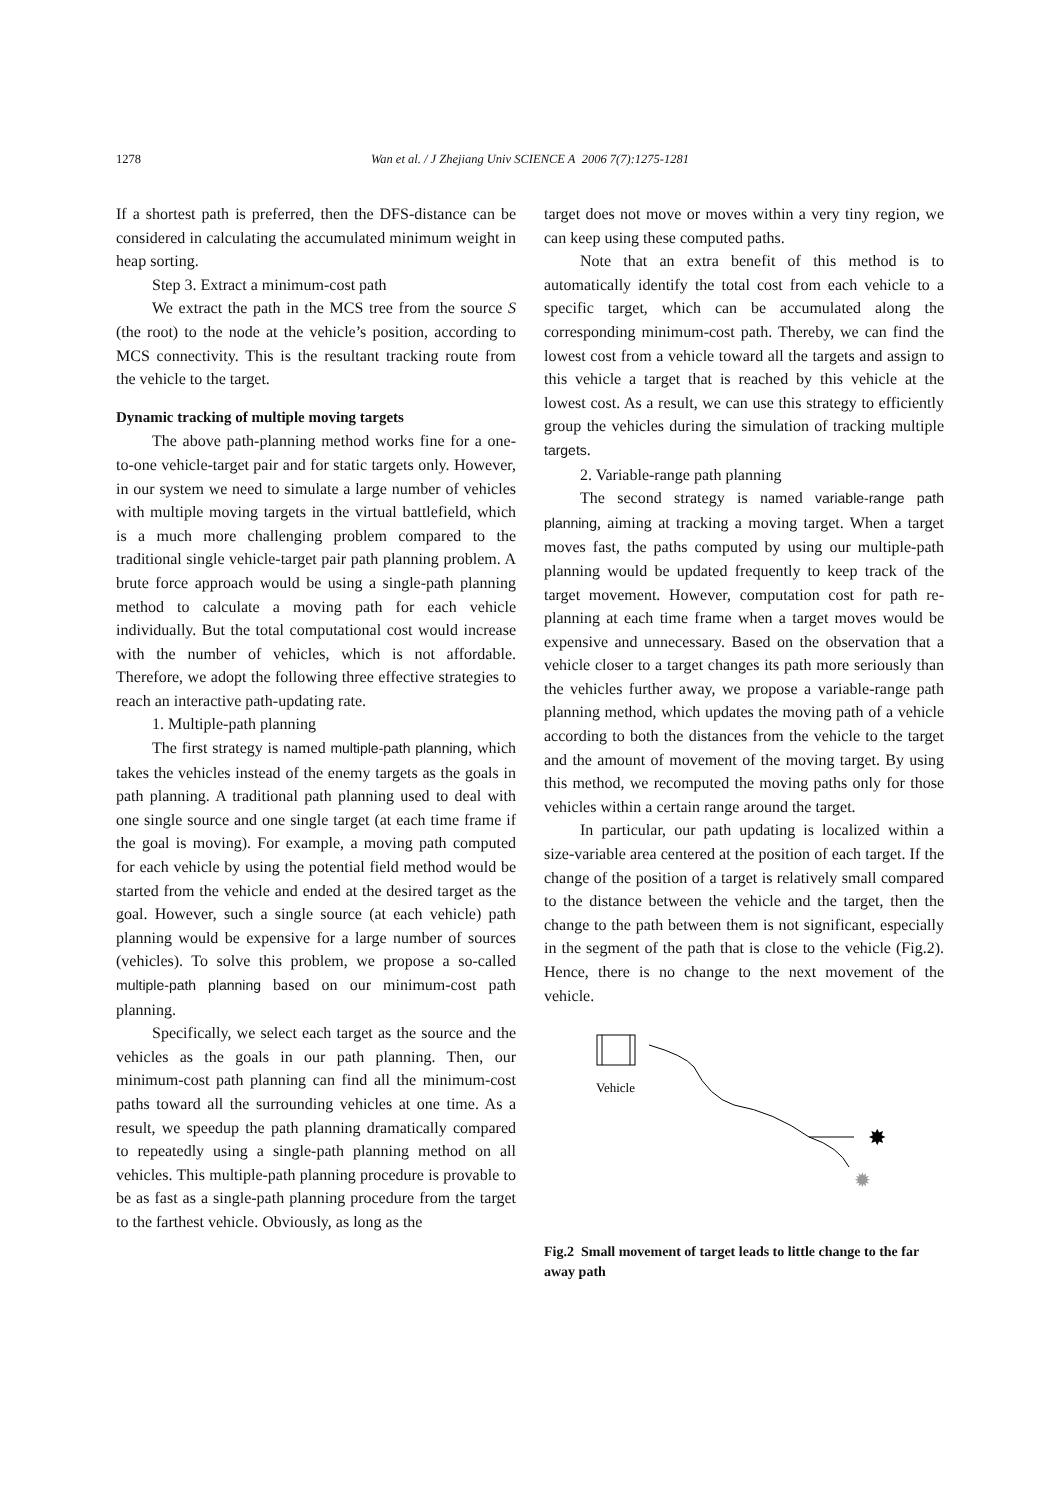1278 Wan et al. / J Zhejiang Univ SCIENCE A 2006 7(7):1275-1281
If a shortest path is preferred, then the DFS-distance can be considered in calculating the accumulated minimum weight in heap sorting.
Step 3. Extract a minimum-cost path
We extract the path in the MCS tree from the source S (the root) to the node at the vehicle’s position, according to MCS connectivity. This is the resultant tracking route from the vehicle to the target.
Dynamic tracking of multiple moving targets
The above path-planning method works fine for a one-to-one vehicle-target pair and for static targets only. However, in our system we need to simulate a large number of vehicles with multiple moving targets in the virtual battlefield, which is a much more challenging problem compared to the traditional single vehicle-target pair path planning problem. A brute force approach would be using a single-path planning method to calculate a moving path for each vehicle individually. But the total computational cost would increase with the number of vehicles, which is not affordable. Therefore, we adopt the following three effective strategies to reach an interactive path-updating rate.
1. Multiple-path planning
The first strategy is named multiple-path planning, which takes the vehicles instead of the enemy targets as the goals in path planning. A traditional path planning used to deal with one single source and one single target (at each time frame if the goal is moving). For example, a moving path computed for each vehicle by using the potential field method would be started from the vehicle and ended at the desired target as the goal. However, such a single source (at each vehicle) path planning would be expensive for a large number of sources (vehicles). To solve this problem, we propose a so-called multiple-path planning based on our minimum-cost path planning.
Specifically, we select each target as the source and the vehicles as the goals in our path planning. Then, our minimum-cost path planning can find all the minimum-cost paths toward all the surrounding vehicles at one time. As a result, we speedup the path planning dramatically compared to repeatedly using a single-path planning method on all vehicles. This multiple-path planning procedure is provable to be as fast as a single-path planning procedure from the target to the farthest vehicle. Obviously, as long as the
target does not move or moves within a very tiny region, we can keep using these computed paths.
Note that an extra benefit of this method is to automatically identify the total cost from each vehicle to a specific target, which can be accumulated along the corresponding minimum-cost path. Thereby, we can find the lowest cost from a vehicle toward all the targets and assign to this vehicle a target that is reached by this vehicle at the lowest cost. As a result, we can use this strategy to efficiently group the vehicles during the simulation of tracking multiple targets.
2. Variable-range path planning
The second strategy is named variable-range path planning, aiming at tracking a moving target. When a target moves fast, the paths computed by using our multiple-path planning would be updated frequently to keep track of the target movement. However, computation cost for path re-planning at each time frame when a target moves would be expensive and unnecessary. Based on the observation that a vehicle closer to a target changes its path more seriously than the vehicles further away, we propose a variable-range path planning method, which updates the moving path of a vehicle according to both the distances from the vehicle to the target and the amount of movement of the moving target. By using this method, we recomputed the moving paths only for those vehicles within a certain range around the target.
In particular, our path updating is localized within a size-variable area centered at the position of each target. If the change of the position of a target is relatively small compared to the distance between the vehicle and the target, then the change to the path between them is not significant, especially in the segment of the path that is close to the vehicle (Fig.2). Hence, there is no change to the next movement of the vehicle.
Vehicle
✸
✹
Fig.2 Small movement of target leads to little change to the far away path